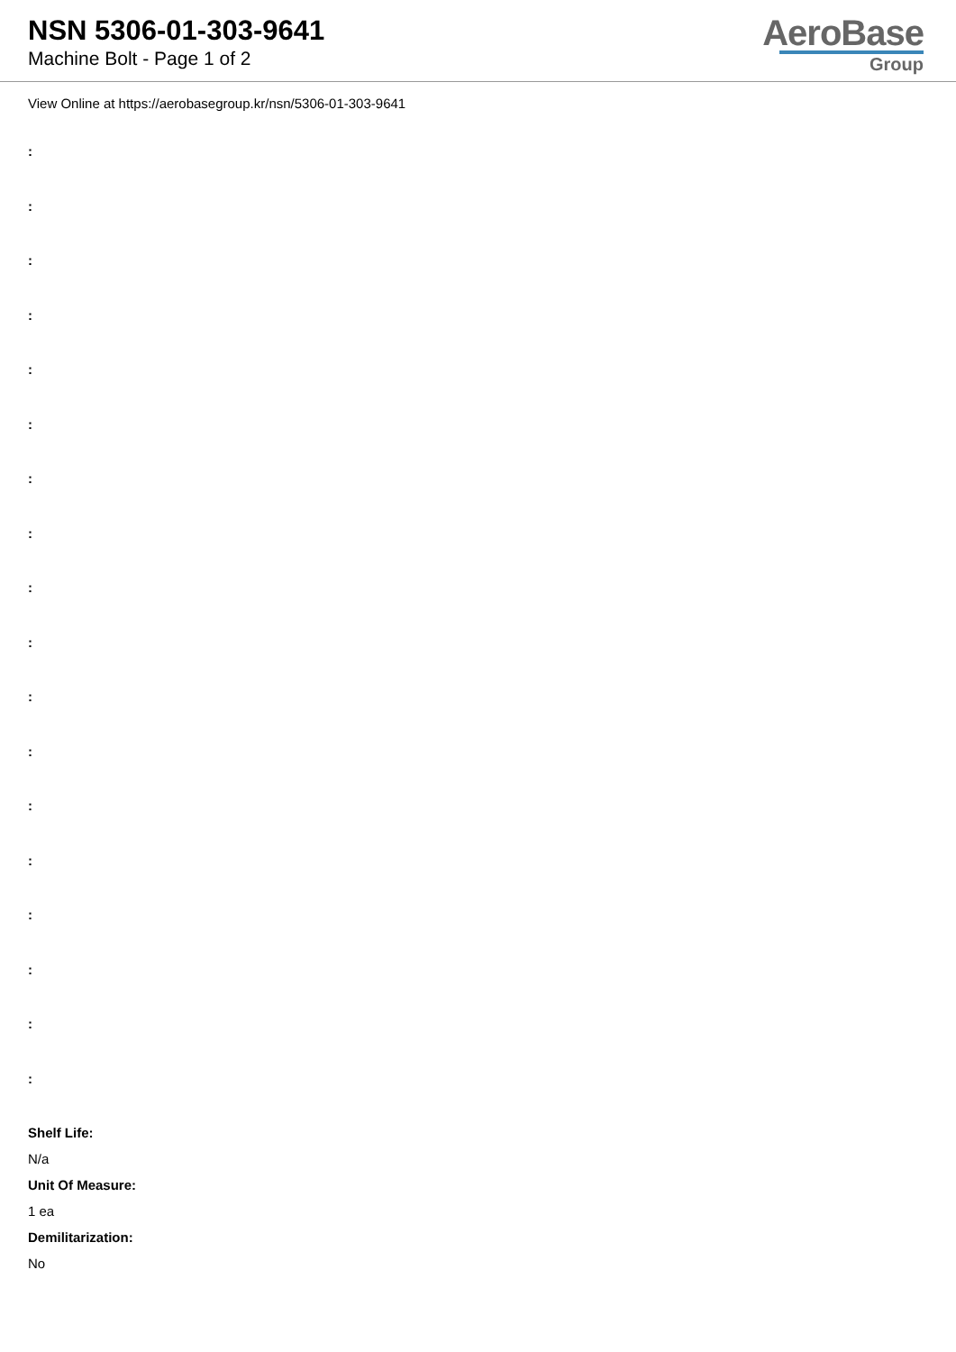NSN 5306-01-303-9641
Machine Bolt - Page 1 of 2
AeroBase
Group
View Online at https://aerobasegroup.kr/nsn/5306-01-303-9641
:
:
:
:
:
:
:
:
:
:
:
:
:
:
:
:
:
:
Shelf Life:
N/a
Unit Of Measure:
1 ea
Demilitarization:
No